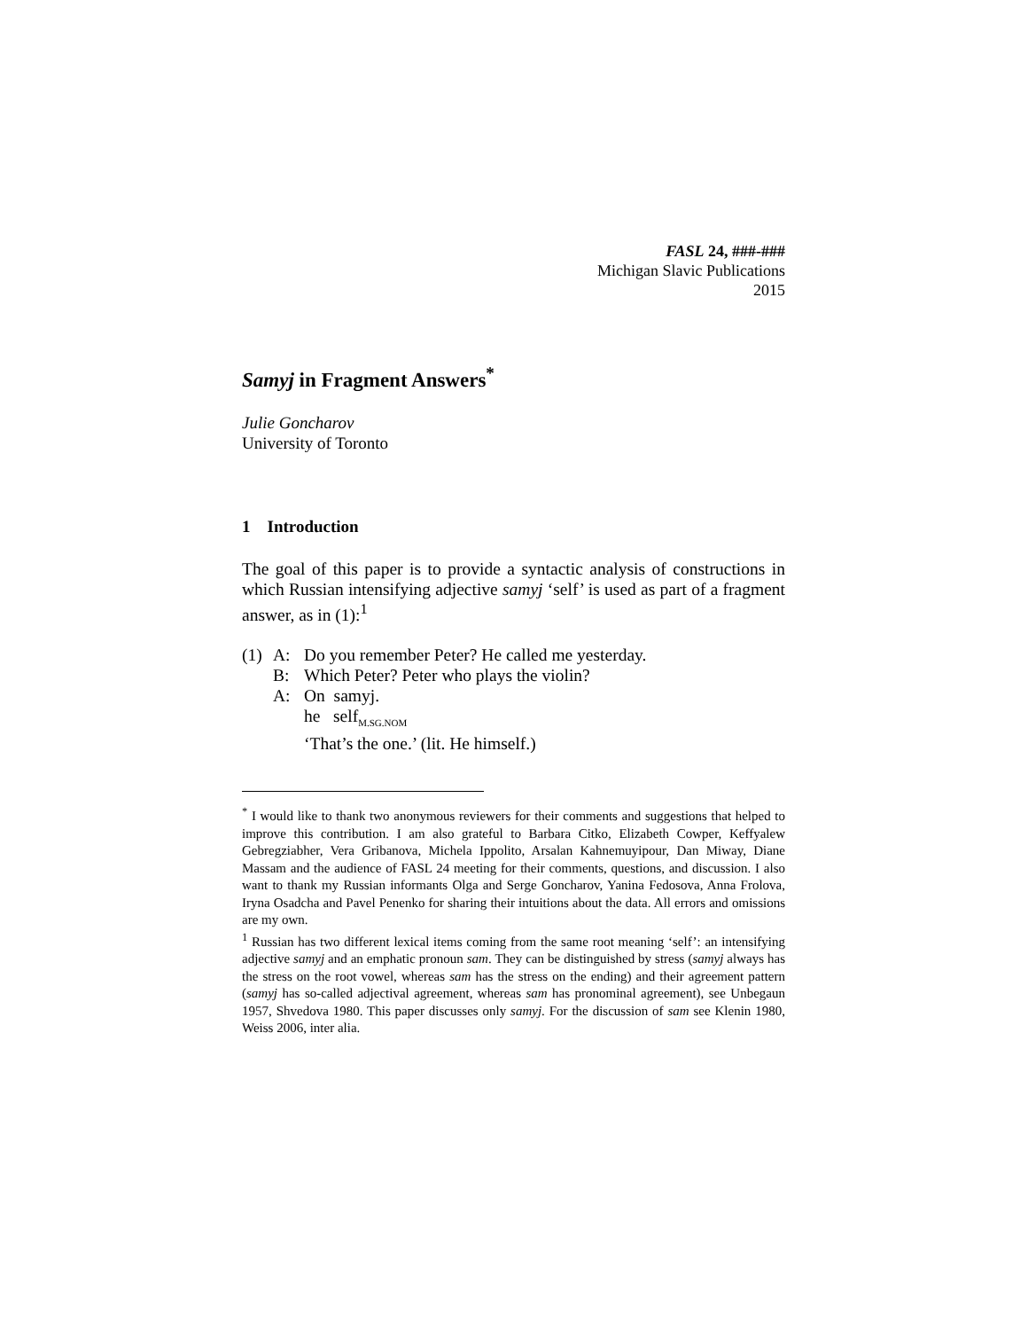FASL 24, ###-###
Michigan Slavic Publications
2015
Samyj in Fragment Answers<sup>*</sup>
Julie Goncharov
University of Toronto
1 Introduction
The goal of this paper is to provide a syntactic analysis of constructions in which Russian intensifying adjective samyj ‘self’ is used as part of a fragment answer, as in (1):<sup>1</sup>
(1) A: Do you remember Peter? He called me yesterday.
B: Which Peter? Peter who plays the violin?
A: On samyj.
he self<sub>M.SG.NOM</sub>
‘That’s the one.’ (lit. He himself.)
<sup>*</sup> I would like to thank two anonymous reviewers for their comments and suggestions that helped to improve this contribution. I am also grateful to Barbara Citko, Elizabeth Cowper, Keffyalew Gebregziabher, Vera Gribanova, Michela Ippolito, Arsalan Kahnemuyipour, Dan Miway, Diane Massam and the audience of FASL 24 meeting for their comments, questions, and discussion. I also want to thank my Russian informants Olga and Serge Goncharov, Yanina Fedosova, Anna Frolova, Iryna Osadcha and Pavel Penenko for sharing their intuitions about the data. All errors and omissions are my own.
<sup>1</sup> Russian has two different lexical items coming from the same root meaning ‘self’: an intensifying adjective samyj and an emphatic pronoun sam. They can be distinguished by stress (samyj always has the stress on the root vowel, whereas sam has the stress on the ending) and their agreement pattern (samyj has so-called adjectival agreement, whereas sam has pronominal agreement), see Unbegaun 1957, Shvedova 1980. This paper discusses only samyj. For the discussion of sam see Klenin 1980, Weiss 2006, inter alia.